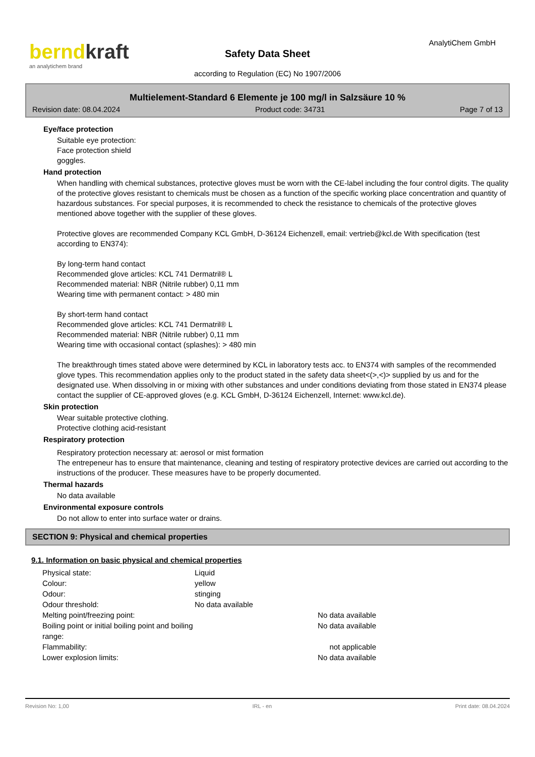berndkraft
an analytichem brand
AnalytiChem GmbH
Safety Data Sheet
according to Regulation (EC) No 1907/2006
Multielement-Standard 6 Elemente je 100 mg/l in Salzsäure 10 %
Revision date: 08.04.2024 Product code: 34731 Page 7 of 13
Eye/face protection
Suitable eye protection:
Face protection shield
goggles.
Hand protection
When handling with chemical substances, protective gloves must be worn with the CE-label including the four control digits. The quality of the protective gloves resistant to chemicals must be chosen as a function of the specific working place concentration and quantity of hazardous substances. For special purposes, it is recommended to check the resistance to chemicals of the protective gloves mentioned above together with the supplier of these gloves.
Protective gloves are recommended Company KCL GmbH, D-36124 Eichenzell, email: vertrieb@kcl.de With specification (test according to EN374):
By long-term hand contact
Recommended glove articles: KCL 741 Dermatril® L
Recommended material: NBR (Nitrile rubber) 0,11 mm
Wearing time with permanent contact: > 480 min
By short-term hand contact
Recommended glove articles: KCL 741 Dermatril® L
Recommended material: NBR (Nitrile rubber) 0,11 mm
Wearing time with occasional contact (splashes): > 480 min
The breakthrough times stated above were determined by KCL in laboratory tests acc. to EN374 with samples of the recommended glove types. This recommendation applies only to the product stated in the safety data sheet<(>,<)> supplied by us and for the designated use. When dissolving in or mixing with other substances and under conditions deviating from those stated in EN374 please contact the supplier of CE-approved gloves (e.g. KCL GmbH, D-36124 Eichenzell, Internet: www.kcl.de).
Skin protection
Wear suitable protective clothing.
Protective clothing acid-resistant
Respiratory protection
Respiratory protection necessary at: aerosol or mist formation
The entrepeneur has to ensure that maintenance, cleaning and testing of respiratory protective devices are carried out according to the instructions of the producer. These measures have to be properly documented.
Thermal hazards
No data available
Environmental exposure controls
Do not allow to enter into surface water or drains.
SECTION 9: Physical and chemical properties
9.1. Information on basic physical and chemical properties
| Physical state: | Liquid | |
| Colour: | yellow | |
| Odour: | stinging | |
| Odour threshold: | No data available | |
| Melting point/freezing point: | | No data available |
| Boiling point or initial boiling point and boiling range: | | No data available |
| Flammability: | | not applicable |
| Lower explosion limits: | | No data available |
Revision No: 1,00 IRL - en Print date: 08.04.2024